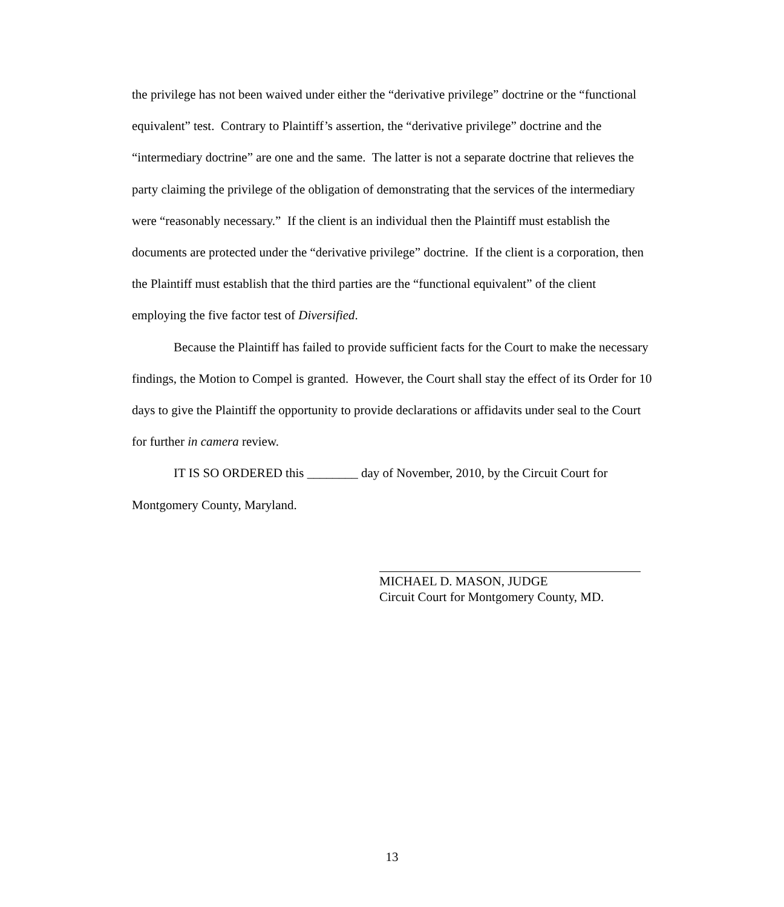the privilege has not been waived under either the “derivative privilege” doctrine or the “functional equivalent” test. Contrary to Plaintiff’s assertion, the “derivative privilege” doctrine and the “intermediary doctrine” are one and the same. The latter is not a separate doctrine that relieves the party claiming the privilege of the obligation of demonstrating that the services of the intermediary were “reasonably necessary.” If the client is an individual then the Plaintiff must establish the documents are protected under the “derivative privilege” doctrine. If the client is a corporation, then the Plaintiff must establish that the third parties are the “functional equivalent” of the client employing the five factor test of Diversified.
Because the Plaintiff has failed to provide sufficient facts for the Court to make the necessary findings, the Motion to Compel is granted. However, the Court shall stay the effect of its Order for 10 days to give the Plaintiff the opportunity to provide declarations or affidavits under seal to the Court for further in camera review.
IT IS SO ORDERED this ________ day of November, 2010, by the Circuit Court for Montgomery County, Maryland.
MICHAEL D. MASON, JUDGE
Circuit Court for Montgomery County, MD.
13